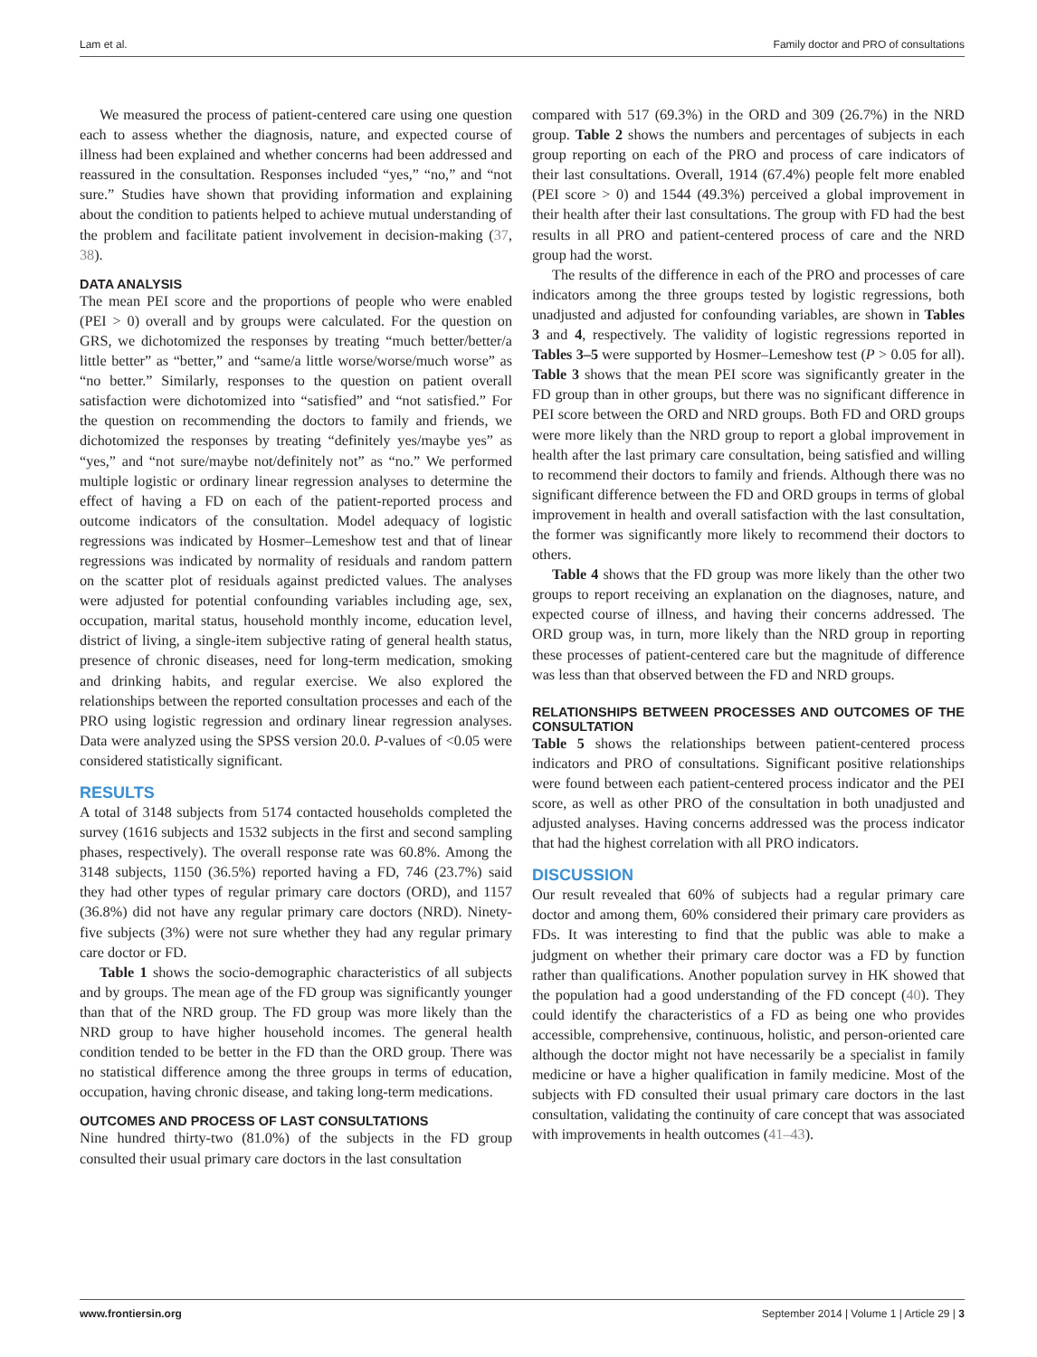Lam et al. Family doctor and PRO of consultations
We measured the process of patient-centered care using one question each to assess whether the diagnosis, nature, and expected course of illness had been explained and whether concerns had been addressed and reassured in the consultation. Responses included “yes,” “no,” and “not sure.” Studies have shown that providing information and explaining about the condition to patients helped to achieve mutual understanding of the problem and facilitate patient involvement in decision-making (37, 38).
DATA ANALYSIS
The mean PEI score and the proportions of people who were enabled (PEI > 0) overall and by groups were calculated. For the question on GRS, we dichotomized the responses by treating “much better/better/a little better” as “better,” and “same/a little worse/worse/much worse” as “no better.” Similarly, responses to the question on patient overall satisfaction were dichotomized into “satisfied” and “not satisfied.” For the question on recommending the doctors to family and friends, we dichotomized the responses by treating “definitely yes/maybe yes” as “yes,” and “not sure/maybe not/definitely not” as “no.” We performed multiple logistic or ordinary linear regression analyses to determine the effect of having a FD on each of the patient-reported process and outcome indicators of the consultation. Model adequacy of logistic regressions was indicated by Hosmer–Lemeshow test and that of linear regressions was indicated by normality of residuals and random pattern on the scatter plot of residuals against predicted values. The analyses were adjusted for potential confounding variables including age, sex, occupation, marital status, household monthly income, education level, district of living, a single-item subjective rating of general health status, presence of chronic diseases, need for long-term medication, smoking and drinking habits, and regular exercise. We also explored the relationships between the reported consultation processes and each of the PRO using logistic regression and ordinary linear regression analyses. Data were analyzed using the SPSS version 20.0. P-values of <0.05 were considered statistically significant.
RESULTS
A total of 3148 subjects from 5174 contacted households completed the survey (1616 subjects and 1532 subjects in the first and second sampling phases, respectively). The overall response rate was 60.8%. Among the 3148 subjects, 1150 (36.5%) reported having a FD, 746 (23.7%) said they had other types of regular primary care doctors (ORD), and 1157 (36.8%) did not have any regular primary care doctors (NRD). Ninety-five subjects (3%) were not sure whether they had any regular primary care doctor or FD.
Table 1 shows the socio-demographic characteristics of all subjects and by groups. The mean age of the FD group was significantly younger than that of the NRD group. The FD group was more likely than the NRD group to have higher household incomes. The general health condition tended to be better in the FD than the ORD group. There was no statistical difference among the three groups in terms of education, occupation, having chronic disease, and taking long-term medications.
OUTCOMES AND PROCESS OF LAST CONSULTATIONS
Nine hundred thirty-two (81.0%) of the subjects in the FD group consulted their usual primary care doctors in the last consultation
compared with 517 (69.3%) in the ORD and 309 (26.7%) in the NRD group. Table 2 shows the numbers and percentages of subjects in each group reporting on each of the PRO and process of care indicators of their last consultations. Overall, 1914 (67.4%) people felt more enabled (PEI score > 0) and 1544 (49.3%) perceived a global improvement in their health after their last consultations. The group with FD had the best results in all PRO and patient-centered process of care and the NRD group had the worst.
The results of the difference in each of the PRO and processes of care indicators among the three groups tested by logistic regressions, both unadjusted and adjusted for confounding variables, are shown in Tables 3 and 4, respectively. The validity of logistic regressions reported in Tables 3–5 were supported by Hosmer–Lemeshow test (P > 0.05 for all). Table 3 shows that the mean PEI score was significantly greater in the FD group than in other groups, but there was no significant difference in PEI score between the ORD and NRD groups. Both FD and ORD groups were more likely than the NRD group to report a global improvement in health after the last primary care consultation, being satisfied and willing to recommend their doctors to family and friends. Although there was no significant difference between the FD and ORD groups in terms of global improvement in health and overall satisfaction with the last consultation, the former was significantly more likely to recommend their doctors to others.
Table 4 shows that the FD group was more likely than the other two groups to report receiving an explanation on the diagnoses, nature, and expected course of illness, and having their concerns addressed. The ORD group was, in turn, more likely than the NRD group in reporting these processes of patient-centered care but the magnitude of difference was less than that observed between the FD and NRD groups.
RELATIONSHIPS BETWEEN PROCESSES AND OUTCOMES OF THE CONSULTATION
Table 5 shows the relationships between patient-centered process indicators and PRO of consultations. Significant positive relationships were found between each patient-centered process indicator and the PEI score, as well as other PRO of the consultation in both unadjusted and adjusted analyses. Having concerns addressed was the process indicator that had the highest correlation with all PRO indicators.
DISCUSSION
Our result revealed that 60% of subjects had a regular primary care doctor and among them, 60% considered their primary care providers as FDs. It was interesting to find that the public was able to make a judgment on whether their primary care doctor was a FD by function rather than qualifications. Another population survey in HK showed that the population had a good understanding of the FD concept (40). They could identify the characteristics of a FD as being one who provides accessible, comprehensive, continuous, holistic, and person-oriented care although the doctor might not have necessarily be a specialist in family medicine or have a higher qualification in family medicine. Most of the subjects with FD consulted their usual primary care doctors in the last consultation, validating the continuity of care concept that was associated with improvements in health outcomes (41–43).
www.frontiersin.org September 2014 | Volume 1 | Article 29 | 3